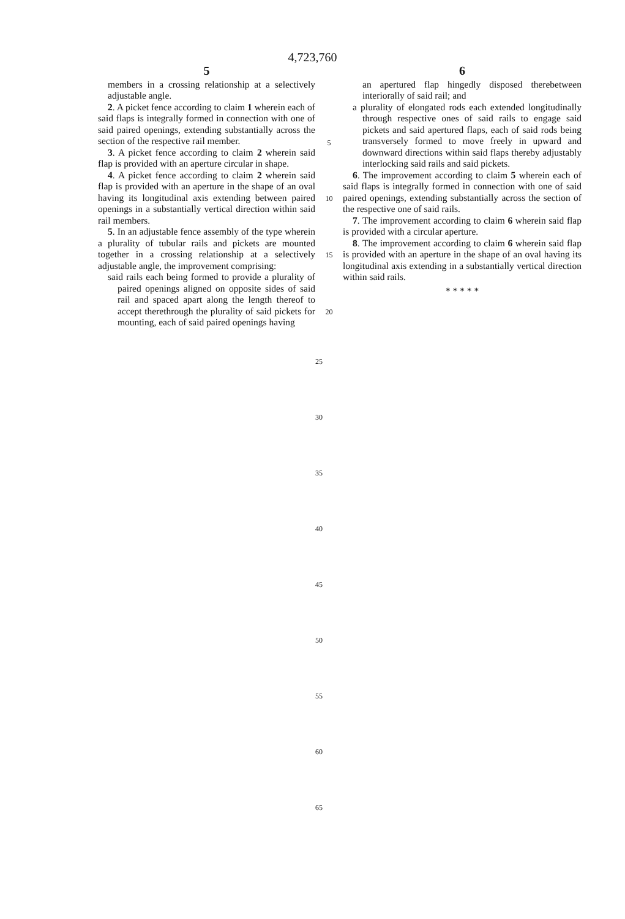4,723,760
5
members in a crossing relationship at a selectively adjustable angle.
2. A picket fence according to claim 1 wherein each of said flaps is integrally formed in connection with one of said paired openings, extending substantially across the section of the respective rail member.
3. A picket fence according to claim 2 wherein said flap is provided with an aperture circular in shape.
4. A picket fence according to claim 2 wherein said flap is provided with an aperture in the shape of an oval having its longitudinal axis extending between paired openings in a substantially vertical direction within said rail members.
5. In an adjustable fence assembly of the type wherein a plurality of tubular rails and pickets are mounted together in a crossing relationship at a selectively adjustable angle, the improvement comprising:
said rails each being formed to provide a plurality of paired openings aligned on opposite sides of said rail and spaced apart along the length thereof to accept therethrough the plurality of said pickets for mounting, each of said paired openings having
5
10
15
20
6
an apertured flap hingedly disposed therebetween interiorally of said rail; and
a plurality of elongated rods each extended longitudinally through respective ones of said rails to engage said pickets and said apertured flaps, each of said rods being transversely formed to move freely in upward and downward directions within said flaps thereby adjustably interlocking said rails and said pickets.
6. The improvement according to claim 5 wherein each of said flaps is integrally formed in connection with one of said paired openings, extending substantially across the section of the respective one of said rails.
7. The improvement according to claim 6 wherein said flap is provided with a circular aperture.
8. The improvement according to claim 6 wherein said flap is provided with an aperture in the shape of an oval having its longitudinal axis extending in a substantially vertical direction within said rails.
* * * * *
25
30
35
40
45
50
55
60
65